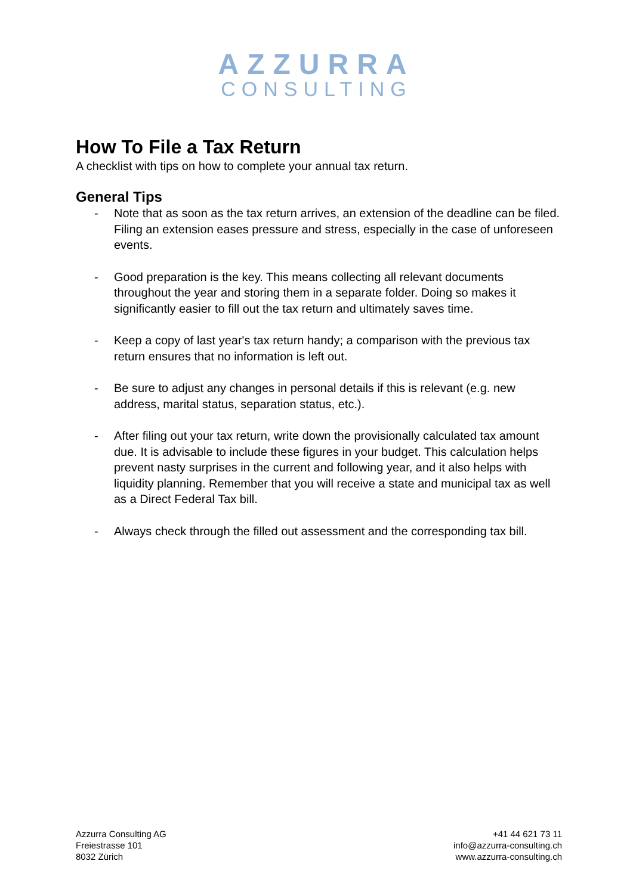AZZURRA
CONSULTING
How To File a Tax Return
A checklist with tips on how to complete your annual tax return.
General Tips
- Note that as soon as the tax return arrives, an extension of the deadline can be filed. Filing an extension eases pressure and stress, especially in the case of unforeseen events.
- Good preparation is the key. This means collecting all relevant documents throughout the year and storing them in a separate folder. Doing so makes it significantly easier to fill out the tax return and ultimately saves time.
- Keep a copy of last year's tax return handy; a comparison with the previous tax return ensures that no information is left out.
- Be sure to adjust any changes in personal details if this is relevant (e.g. new address, marital status, separation status, etc.).
- After filing out your tax return, write down the provisionally calculated tax amount due. It is advisable to include these figures in your budget. This calculation helps prevent nasty surprises in the current and following year, and it also helps with liquidity planning. Remember that you will receive a state and municipal tax as well as a Direct Federal Tax bill.
- Always check through the filled out assessment and the corresponding tax bill.
Azzurra Consulting AG
Freiestrasse 101
8032 Zürich
+41 44 621 73 11
info@azzurra-consulting.ch
www.azzurra-consulting.ch